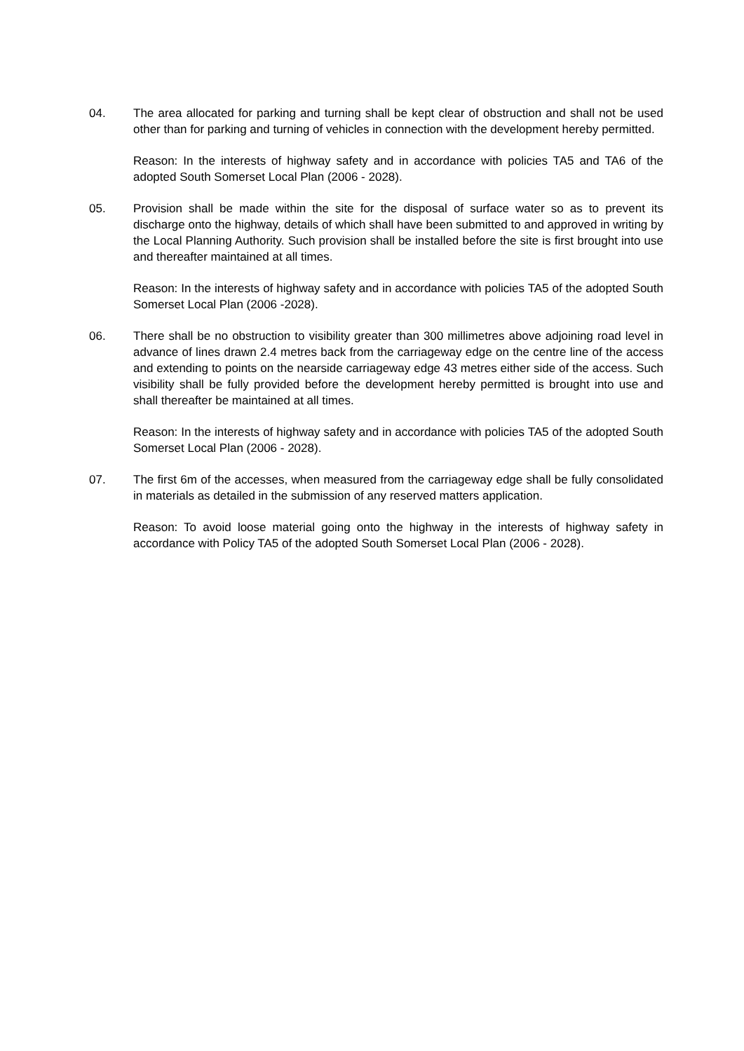04. The area allocated for parking and turning shall be kept clear of obstruction and shall not be used other than for parking and turning of vehicles in connection with the development hereby permitted.
Reason: In the interests of highway safety and in accordance with policies TA5 and TA6 of the adopted South Somerset Local Plan (2006 - 2028).
05. Provision shall be made within the site for the disposal of surface water so as to prevent its discharge onto the highway, details of which shall have been submitted to and approved in writing by the Local Planning Authority. Such provision shall be installed before the site is first brought into use and thereafter maintained at all times.
Reason: In the interests of highway safety and in accordance with policies TA5 of the adopted South Somerset Local Plan (2006 -2028).
06. There shall be no obstruction to visibility greater than 300 millimetres above adjoining road level in advance of lines drawn 2.4 metres back from the carriageway edge on the centre line of the access and extending to points on the nearside carriageway edge 43 metres either side of the access. Such visibility shall be fully provided before the development hereby permitted is brought into use and shall thereafter be maintained at all times.
Reason: In the interests of highway safety and in accordance with policies TA5 of the adopted South Somerset Local Plan (2006 - 2028).
07. The first 6m of the accesses, when measured from the carriageway edge shall be fully consolidated in materials as detailed in the submission of any reserved matters application.
Reason: To avoid loose material going onto the highway in the interests of highway safety in accordance with Policy TA5 of the adopted South Somerset Local Plan (2006 - 2028).